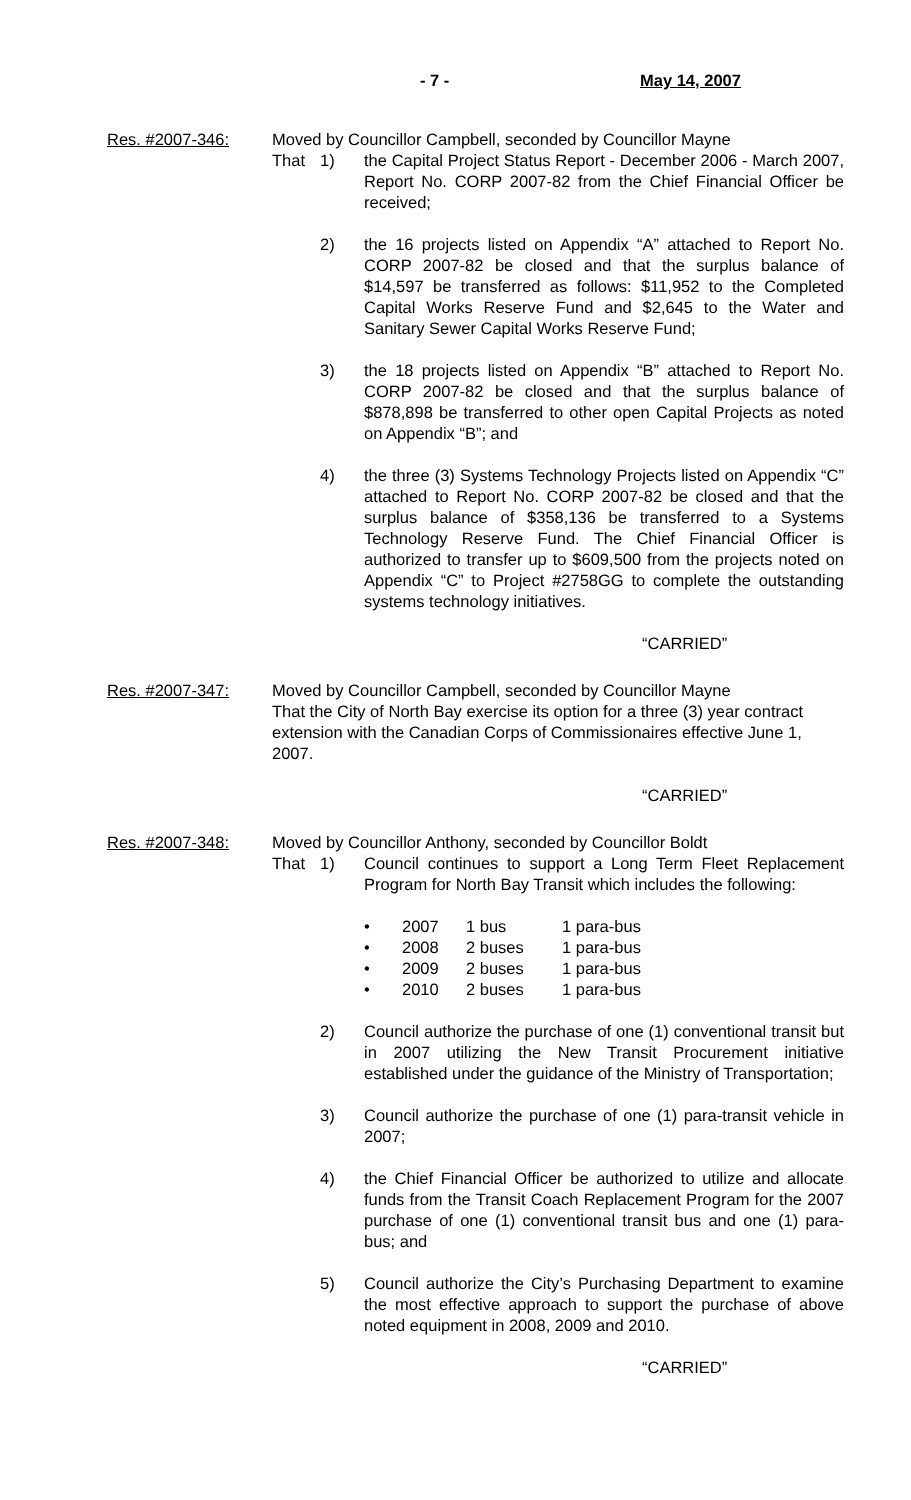- 7 - May 14, 2007
Res. #2007-346: Moved by Councillor Campbell, seconded by Councillor Mayne
That 1) the Capital Project Status Report - December 2006 - March 2007, Report No. CORP 2007-82 from the Chief Financial Officer be received;
2) the 16 projects listed on Appendix “A” attached to Report No. CORP 2007-82 be closed and that the surplus balance of $14,597 be transferred as follows: $11,952 to the Completed Capital Works Reserve Fund and $2,645 to the Water and Sanitary Sewer Capital Works Reserve Fund;
3) the 18 projects listed on Appendix “B” attached to Report No. CORP 2007-82 be closed and that the surplus balance of $878,898 be transferred to other open Capital Projects as noted on Appendix “B”; and
4) the three (3) Systems Technology Projects listed on Appendix “C” attached to Report No. CORP 2007-82 be closed and that the surplus balance of $358,136 be transferred to a Systems Technology Reserve Fund. The Chief Financial Officer is authorized to transfer up to $609,500 from the projects noted on Appendix “C” to Project #2758GG to complete the outstanding systems technology initiatives.
“CARRIED”
Res. #2007-347: Moved by Councillor Campbell, seconded by Councillor Mayne
That the City of North Bay exercise its option for a three (3) year contract extension with the Canadian Corps of Commissionaires effective June 1, 2007.
“CARRIED”
Res. #2007-348: Moved by Councillor Anthony, seconded by Councillor Boldt
That 1) Council continues to support a Long Term Fleet Replacement Program for North Bay Transit which includes the following:
| • | 2007 | 1 bus | 1 para-bus |
| • | 2008 | 2 buses | 1 para-bus |
| • | 2009 | 2 buses | 1 para-bus |
| • | 2010 | 2 buses | 1 para-bus |
2) Council authorize the purchase of one (1) conventional transit but in 2007 utilizing the New Transit Procurement initiative established under the guidance of the Ministry of Transportation;
3) Council authorize the purchase of one (1) para-transit vehicle in 2007;
4) the Chief Financial Officer be authorized to utilize and allocate funds from the Transit Coach Replacement Program for the 2007 purchase of one (1) conventional transit bus and one (1) para-bus; and
5) Council authorize the City’s Purchasing Department to examine the most effective approach to support the purchase of above noted equipment in 2008, 2009 and 2010.
“CARRIED”